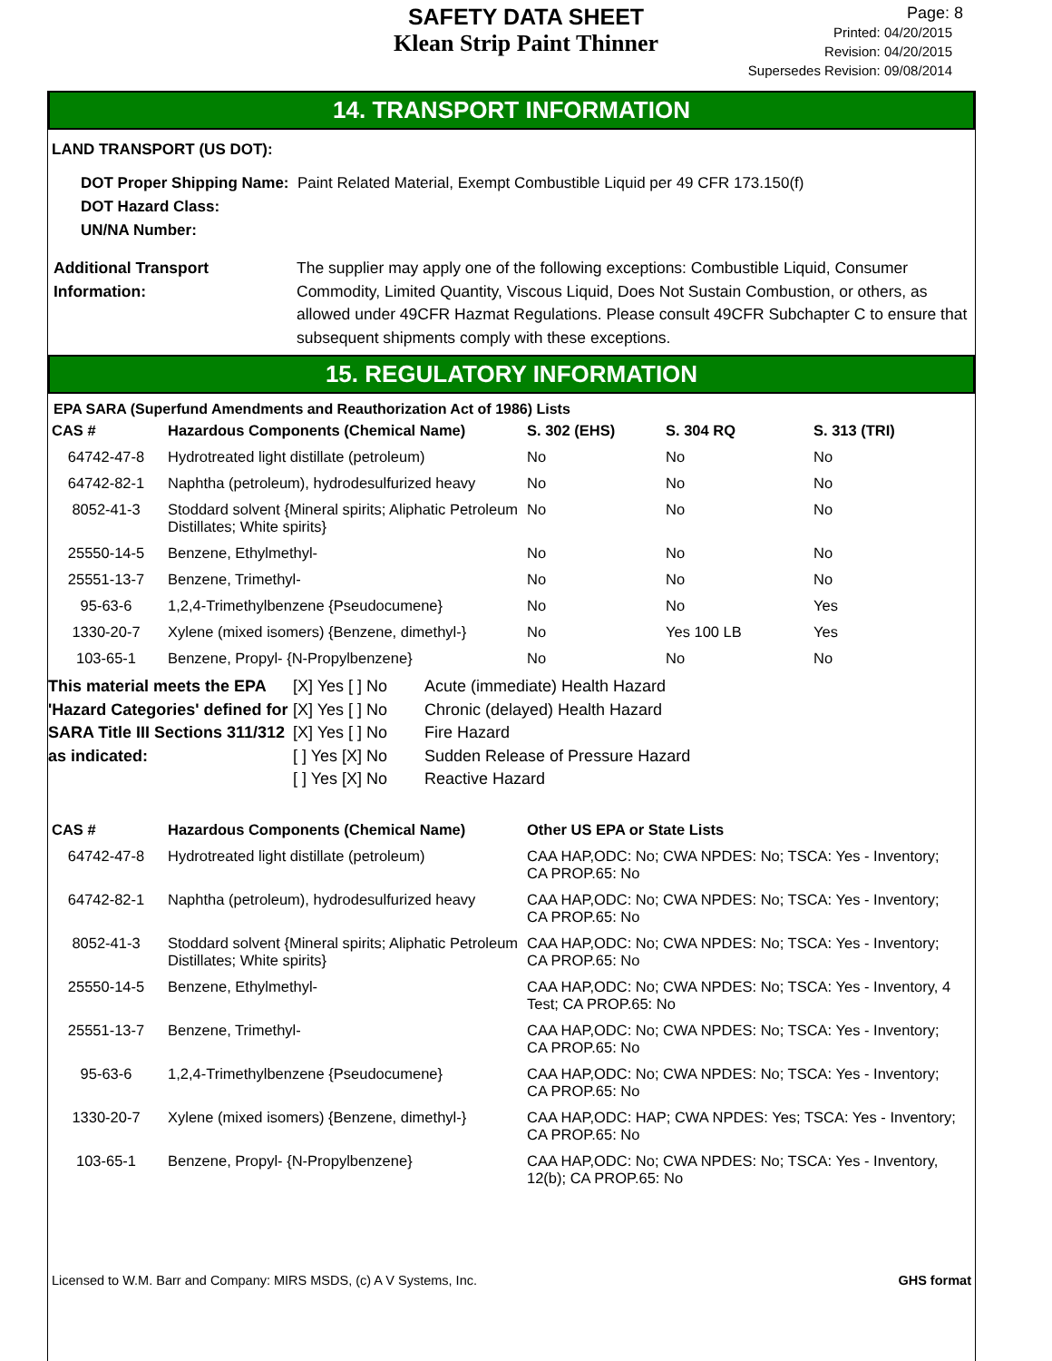SAFETY DATA SHEET
Klean Strip Paint Thinner
Page: 8
Printed: 04/20/2015
Revision: 04/20/2015
Supersedes Revision: 09/08/2014
14. TRANSPORT INFORMATION
LAND TRANSPORT (US DOT):
DOT Proper Shipping Name: Paint Related Material, Exempt Combustible Liquid per 49 CFR 173.150(f)
DOT Hazard Class:
UN/NA Number:
Additional Transport Information:
The supplier may apply one of the following exceptions: Combustible Liquid, Consumer Commodity, Limited Quantity, Viscous Liquid, Does Not Sustain Combustion, or others, as allowed under 49CFR Hazmat Regulations. Please consult 49CFR Subchapter C to ensure that subsequent shipments comply with these exceptions.
15. REGULATORY INFORMATION
EPA SARA (Superfund Amendments and Reauthorization Act of 1986) Lists
| CAS # | Hazardous Components (Chemical Name) | S. 302 (EHS) | S. 304 RQ | S. 313 (TRI) |
| --- | --- | --- | --- | --- |
| 64742-47-8 | Hydrotreated light distillate (petroleum) | No | No | No |
| 64742-82-1 | Naphtha (petroleum), hydrodesulfurized heavy | No | No | No |
| 8052-41-3 | Stoddard solvent {Mineral spirits; Aliphatic Petroleum Distillates; White spirits} | No | No | No |
| 25550-14-5 | Benzene, Ethylmethyl- | No | No | No |
| 25551-13-7 | Benzene, Trimethyl- | No | No | No |
| 95-63-6 | 1,2,4-Trimethylbenzene {Pseudocumene} | No | No | Yes |
| 1330-20-7 | Xylene (mixed isomers) {Benzene, dimethyl-} | No | Yes 100 LB | Yes |
| 103-65-1 | Benzene, Propyl- {N-Propylbenzene} | No | No | No |
This material meets the EPA 'Hazard Categories' defined for SARA Title III Sections 311/312 as indicated:
[X] Yes [ ] No
[X] Yes [ ] No
[X] Yes [ ] No
[ ] Yes [X] No
[ ] Yes [X] No
Acute (immediate) Health Hazard
Chronic (delayed) Health Hazard
Fire Hazard
Sudden Release of Pressure Hazard
Reactive Hazard
| CAS # | Hazardous Components (Chemical Name) | Other US EPA or State Lists |
| --- | --- | --- |
| 64742-47-8 | Hydrotreated light distillate (petroleum) | CAA HAP,ODC: No; CWA NPDES: No; TSCA: Yes - Inventory; CA PROP.65: No |
| 64742-82-1 | Naphtha (petroleum), hydrodesulfurized heavy | CAA HAP,ODC: No; CWA NPDES: No; TSCA: Yes - Inventory; CA PROP.65: No |
| 8052-41-3 | Stoddard solvent {Mineral spirits; Aliphatic Petroleum Distillates; White spirits} | CAA HAP,ODC: No; CWA NPDES: No; TSCA: Yes - Inventory; CA PROP.65: No |
| 25550-14-5 | Benzene, Ethylmethyl- | CAA HAP,ODC: No; CWA NPDES: No; TSCA: Yes - Inventory, 4 Test; CA PROP.65: No |
| 25551-13-7 | Benzene, Trimethyl- | CAA HAP,ODC: No; CWA NPDES: No; TSCA: Yes - Inventory; CA PROP.65: No |
| 95-63-6 | 1,2,4-Trimethylbenzene {Pseudocumene} | CAA HAP,ODC: No; CWA NPDES: No; TSCA: Yes - Inventory; CA PROP.65: No |
| 1330-20-7 | Xylene (mixed isomers) {Benzene, dimethyl-} | CAA HAP,ODC: HAP; CWA NPDES: Yes; TSCA: Yes - Inventory; CA PROP.65: No |
| 103-65-1 | Benzene, Propyl- {N-Propylbenzene} | CAA HAP,ODC: No; CWA NPDES: No; TSCA: Yes - Inventory, 12(b); CA PROP.65: No |
Licensed to W.M. Barr and Company: MIRS MSDS, (c) A V Systems, Inc. GHS format